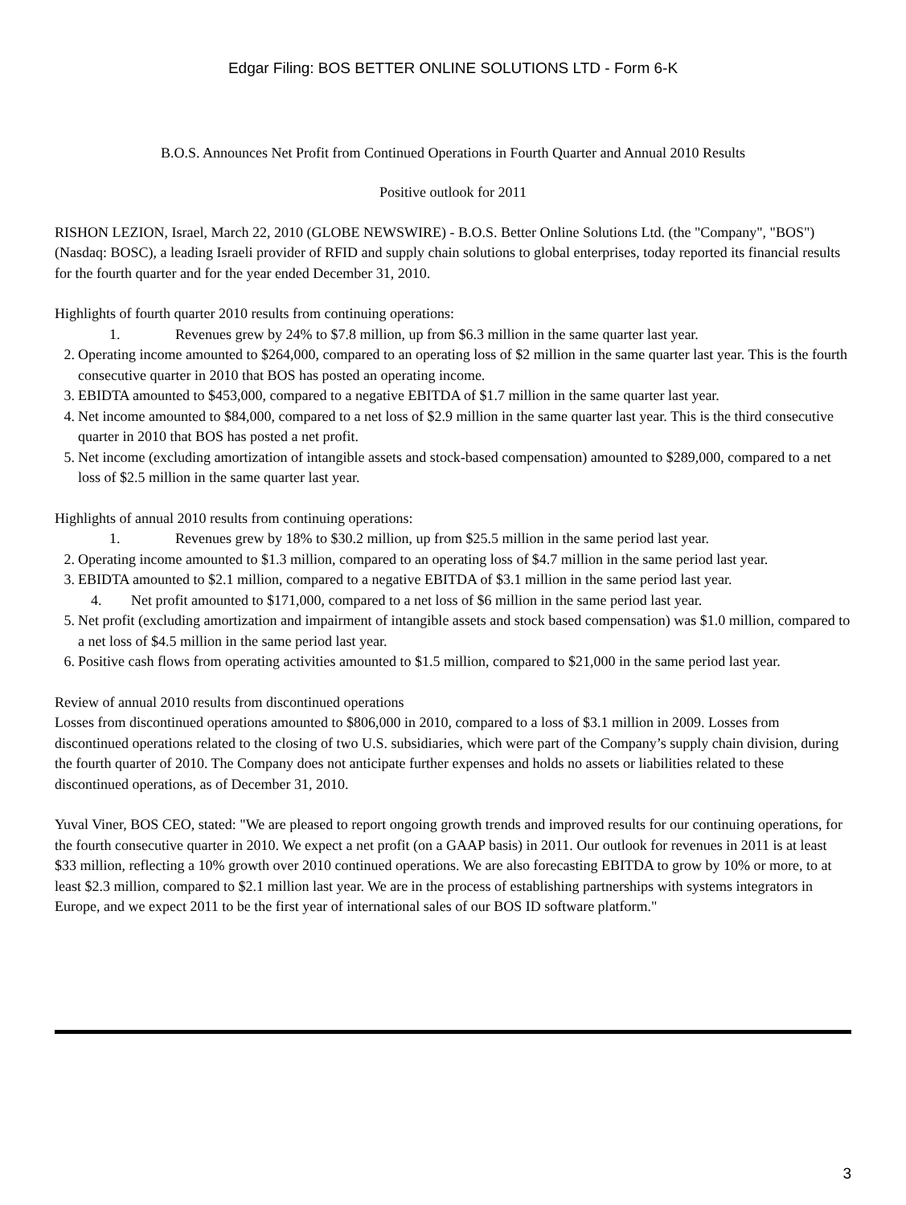Edgar Filing: BOS BETTER ONLINE SOLUTIONS LTD - Form 6-K
B.O.S. Announces Net Profit from Continued Operations in Fourth Quarter and Annual 2010 Results
Positive outlook for 2011
RISHON LEZION, Israel, March 22, 2010 (GLOBE NEWSWIRE) - B.O.S. Better Online Solutions Ltd. (the "Company", "BOS") (Nasdaq: BOSC), a leading Israeli provider of RFID and supply chain solutions to global enterprises, today reported its financial results for the fourth quarter and for the year ended December 31, 2010.
Highlights of fourth quarter 2010 results from continuing operations:
1. Revenues grew by 24% to $7.8 million, up from $6.3 million in the same quarter last year.
2. Operating income amounted to $264,000, compared to an operating loss of $2 million in the same quarter last year. This is the fourth consecutive quarter in 2010 that BOS has posted an operating income.
3. EBIDTA amounted to $453,000, compared to a negative EBITDA of $1.7 million in the same quarter last year.
4. Net income amounted to $84,000, compared to a net loss of $2.9 million in the same quarter last year. This is the third consecutive quarter in 2010 that BOS has posted a net profit.
5. Net income (excluding amortization of intangible assets and stock-based compensation) amounted to $289,000, compared to a net loss of $2.5 million in the same quarter last year.
Highlights of annual 2010 results from continuing operations:
1. Revenues grew by 18% to $30.2 million, up from $25.5 million in the same period last year.
2. Operating income amounted to $1.3 million, compared to an operating loss of $4.7 million in the same period last year.
3. EBIDTA amounted to $2.1 million, compared to a negative EBITDA of $3.1 million in the same period last year.
4. Net profit amounted to $171,000, compared to a net loss of $6 million in the same period last year.
5. Net profit (excluding amortization and impairment of intangible assets and stock based compensation) was $1.0 million, compared to a net loss of $4.5 million in the same period last year.
6. Positive cash flows from operating activities amounted to $1.5 million, compared to $21,000 in the same period last year.
Review of annual 2010 results from discontinued operations
Losses from discontinued operations amounted to $806,000 in 2010, compared to a loss of $3.1 million in 2009. Losses from discontinued operations related to the closing of two U.S. subsidiaries, which were part of the Company’s supply chain division, during the fourth quarter of 2010. The Company does not anticipate further expenses and holds no assets or liabilities related to these discontinued operations, as of December 31, 2010.
Yuval Viner, BOS CEO, stated: "We are pleased to report ongoing growth trends and improved results for our continuing operations, for the fourth consecutive quarter in 2010. We expect a net profit (on a GAAP basis) in 2011. Our outlook for revenues in 2011 is at least $33 million, reflecting a 10% growth over 2010 continued operations. We are also forecasting EBITDA to grow by 10% or more, to at least $2.3 million, compared to $2.1 million last year. We are in the process of establishing partnerships with systems integrators in Europe, and we expect 2011 to be the first year of international sales of our BOS ID software platform."
3